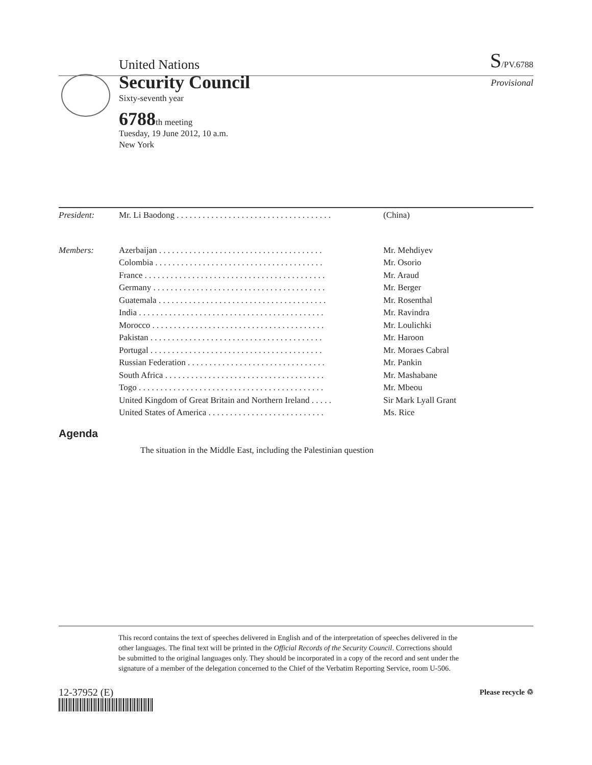United Nations S/PV.6788
Security Council
Provisional
Sixty-seventh year
6788th meeting
Tuesday, 19 June 2012, 10 a.m.
New York
| President: | Mr. Li Baodong . . . . . . . . . . . . . . . . . . . . . . . . . . . . . . . . . . . . | (China) |
| Members: | Azerbaijan . . . . . . . . . . . . . . . . . . . . . . . . . . . . . . . . . . . . . . | Mr. Mehdiyev |
| | Colombia . . . . . . . . . . . . . . . . . . . . . . . . . . . . . . . . . . . . . . . | Mr. Osorio |
| | France . . . . . . . . . . . . . . . . . . . . . . . . . . . . . . . . . . . . . . . . . . | Mr. Araud |
| | Germany . . . . . . . . . . . . . . . . . . . . . . . . . . . . . . . . . . . . . . . . | Mr. Berger |
| | Guatemala . . . . . . . . . . . . . . . . . . . . . . . . . . . . . . . . . . . . . . . | Mr. Rosenthal |
| | India . . . . . . . . . . . . . . . . . . . . . . . . . . . . . . . . . . . . . . . . . . . | Mr. Ravindra |
| | Morocco . . . . . . . . . . . . . . . . . . . . . . . . . . . . . . . . . . . . . . . . | Mr. Loulichki |
| | Pakistan . . . . . . . . . . . . . . . . . . . . . . . . . . . . . . . . . . . . . . . . | Mr. Haroon |
| | Portugal . . . . . . . . . . . . . . . . . . . . . . . . . . . . . . . . . . . . . . . . | Mr. Moraes Cabral |
| | Russian Federation . . . . . . . . . . . . . . . . . . . . . . . . . . . . . . . . | Mr. Pankin |
| | South Africa . . . . . . . . . . . . . . . . . . . . . . . . . . . . . . . . . . . . . | Mr. Mashabane |
| | Togo . . . . . . . . . . . . . . . . . . . . . . . . . . . . . . . . . . . . . . . . . . . | Mr. Mbeou |
| | United Kingdom of Great Britain and Northern Ireland . . . . . | Sir Mark Lyall Grant |
| | United States of America . . . . . . . . . . . . . . . . . . . . . . . . . . . | Ms. Rice |
Agenda
The situation in the Middle East, including the Palestinian question
This record contains the text of speeches delivered in English and of the interpretation of speeches delivered in the other languages. The final text will be printed in the Official Records of the Security Council. Corrections should be submitted to the original languages only. They should be incorporated in a copy of the record and sent under the signature of a member of the delegation concerned to the Chief of the Verbatim Reporting Service, room U-506.
12-37952 (E) Please recycle ♲